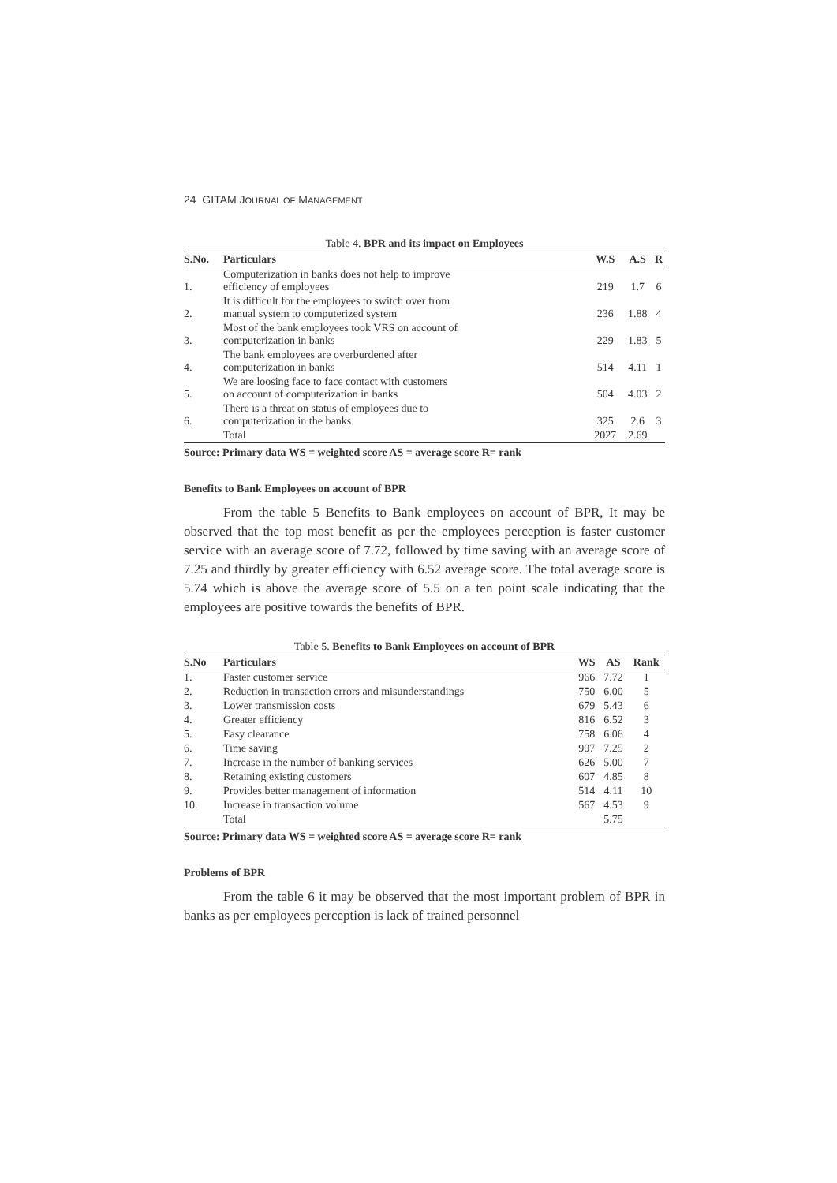24 GITAM JOURNAL OF MANAGEMENT
Table 4. BPR and its impact on Employees
| S.No. | Particulars | W.S | A.S | R |
| --- | --- | --- | --- | --- |
| 1. | Computerization in banks does not help to improve efficiency of employees | 219 | 1.7 | 6 |
| 2. | It is difficult for the employees to switch over from manual system to computerized system | 236 | 1.88 | 4 |
| 3. | Most of the bank employees took VRS on account of computerization in banks | 229 | 1.83 | 5 |
| 4. | The bank employees are overburdened after computerization in banks | 514 | 4.11 | 1 |
| 5. | We are loosing face to face contact with customers on account of computerization in banks | 504 | 4.03 | 2 |
| 6. | There is a threat on status of employees due to computerization in the banks | 325 | 2.6 | 3 |
| | Total | 2027 | 2.69 | |
Source: Primary data WS = weighted score AS = average score R= rank
Benefits to Bank Employees on account of BPR
From the table 5 Benefits to Bank employees on account of BPR, It may be observed that the top most benefit as per the employees perception is faster customer service with an average score of 7.72, followed by time saving with an average score of 7.25 and thirdly by greater efficiency with 6.52 average score. The total average score is 5.74 which is above the average score of 5.5 on a ten point scale indicating that the employees are positive towards the benefits of BPR.
Table 5. Benefits to Bank Employees on account of BPR
| S.No | Particulars | WS | AS | Rank |
| --- | --- | --- | --- | --- |
| 1. | Faster customer service | 966 | 7.72 | 1 |
| 2. | Reduction in transaction errors and misunderstandings | 750 | 6.00 | 5 |
| 3. | Lower transmission costs | 679 | 5.43 | 6 |
| 4. | Greater efficiency | 816 | 6.52 | 3 |
| 5. | Easy clearance | 758 | 6.06 | 4 |
| 6. | Time saving | 907 | 7.25 | 2 |
| 7. | Increase in the number of banking services | 626 | 5.00 | 7 |
| 8. | Retaining existing customers | 607 | 4.85 | 8 |
| 9. | Provides better management of information | 514 | 4.11 | 10 |
| 10. | Increase in transaction volume | 567 | 4.53 | 9 |
| | Total | | 5.75 | |
Source: Primary data WS = weighted score AS = average score R= rank
Problems of BPR
From the table 6 it may be observed that the most important problem of BPR in banks as per employees perception is lack of trained personnel